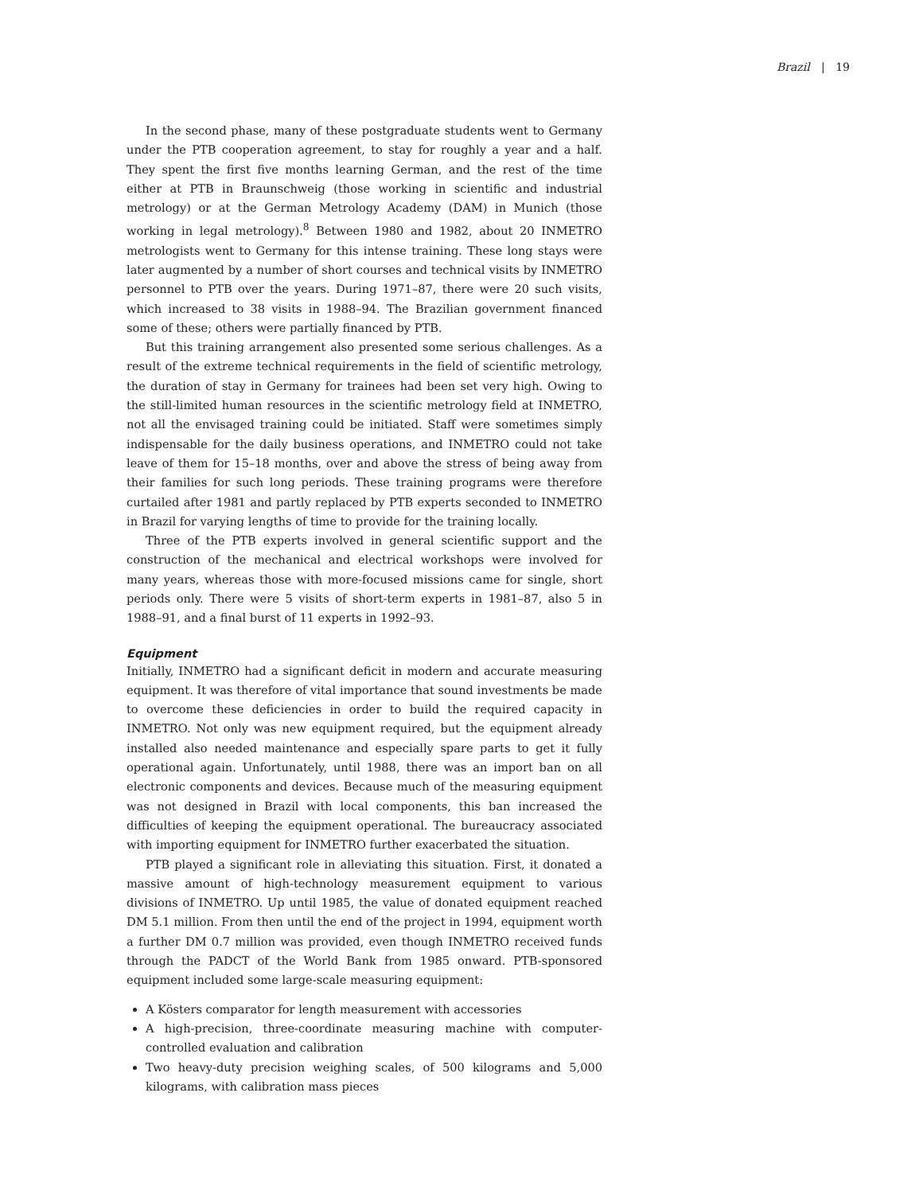Brazil | 19
In the second phase, many of these postgraduate students went to Germany under the PTB cooperation agreement, to stay for roughly a year and a half. They spent the first five months learning German, and the rest of the time either at PTB in Braunschweig (those working in scientific and industrial metrology) or at the German Metrology Academy (DAM) in Munich (those working in legal metrology).<sup>8</sup> Between 1980 and 1982, about 20 INMETRO metrologists went to Germany for this intense training. These long stays were later augmented by a number of short courses and technical visits by INMETRO personnel to PTB over the years. During 1971–87, there were 20 such visits, which increased to 38 visits in 1988–94. The Brazilian government financed some of these; others were partially financed by PTB.
But this training arrangement also presented some serious challenges. As a result of the extreme technical requirements in the field of scientific metrology, the duration of stay in Germany for trainees had been set very high. Owing to the still-limited human resources in the scientific metrology field at INMETRO, not all the envisaged training could be initiated. Staff were sometimes simply indispensable for the daily business operations, and INMETRO could not take leave of them for 15–18 months, over and above the stress of being away from their families for such long periods. These training programs were therefore curtailed after 1981 and partly replaced by PTB experts seconded to INMETRO in Brazil for varying lengths of time to provide for the training locally.
Three of the PTB experts involved in general scientific support and the construction of the mechanical and electrical workshops were involved for many years, whereas those with more-focused missions came for single, short periods only. There were 5 visits of short-term experts in 1981–87, also 5 in 1988–91, and a final burst of 11 experts in 1992–93.
Equipment
Initially, INMETRO had a significant deficit in modern and accurate measuring equipment. It was therefore of vital importance that sound investments be made to overcome these deficiencies in order to build the required capacity in INMETRO. Not only was new equipment required, but the equipment already installed also needed maintenance and especially spare parts to get it fully operational again. Unfortunately, until 1988, there was an import ban on all electronic components and devices. Because much of the measuring equipment was not designed in Brazil with local components, this ban increased the difficulties of keeping the equipment operational. The bureaucracy associated with importing equipment for INMETRO further exacerbated the situation.
PTB played a significant role in alleviating this situation. First, it donated a massive amount of high-technology measurement equipment to various divisions of INMETRO. Up until 1985, the value of donated equipment reached DM 5.1 million. From then until the end of the project in 1994, equipment worth a further DM 0.7 million was provided, even though INMETRO received funds through the PADCT of the World Bank from 1985 onward. PTB-sponsored equipment included some large-scale measuring equipment:
A Kösters comparator for length measurement with accessories
A high-precision, three-coordinate measuring machine with computer-controlled evaluation and calibration
Two heavy-duty precision weighing scales, of 500 kilograms and 5,000 kilograms, with calibration mass pieces